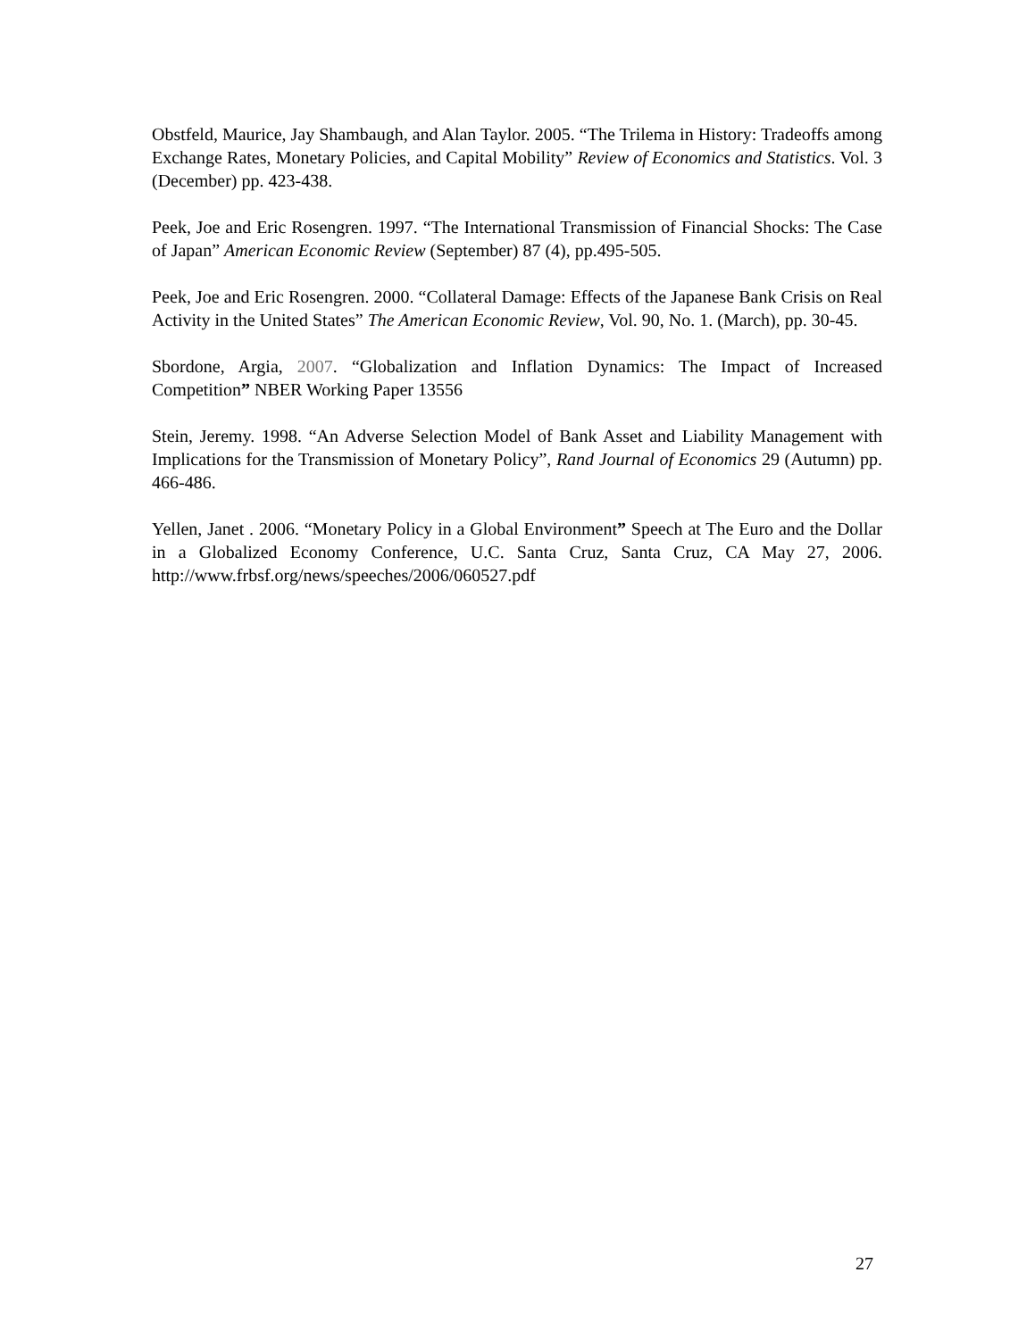Obstfeld, Maurice, Jay Shambaugh, and Alan Taylor. 2005. “The Trilema in History: Tradeoffs among Exchange Rates, Monetary Policies, and Capital Mobility” Review of Economics and Statistics. Vol. 3 (December) pp. 423-438.
Peek, Joe and Eric Rosengren. 1997. “The International Transmission of Financial Shocks: The Case of Japan” American Economic Review (September) 87 (4), pp.495-505.
Peek, Joe and Eric Rosengren. 2000. “Collateral Damage: Effects of the Japanese Bank Crisis on Real Activity in the United States” The American Economic Review, Vol. 90, No. 1. (March), pp. 30-45.
Sbordone, Argia, 2007. “Globalization and Inflation Dynamics: The Impact of Increased Competition” NBER Working Paper 13556
Stein, Jeremy. 1998. “An Adverse Selection Model of Bank Asset and Liability Management with Implications for the Transmission of Monetary Policy”, Rand Journal of Economics 29 (Autumn) pp. 466-486.
Yellen, Janet . 2006. “Monetary Policy in a Global Environment” Speech at The Euro and the Dollar in a Globalized Economy Conference, U.C. Santa Cruz, Santa Cruz, CA May 27, 2006. http://www.frbsf.org/news/speeches/2006/060527.pdf
27